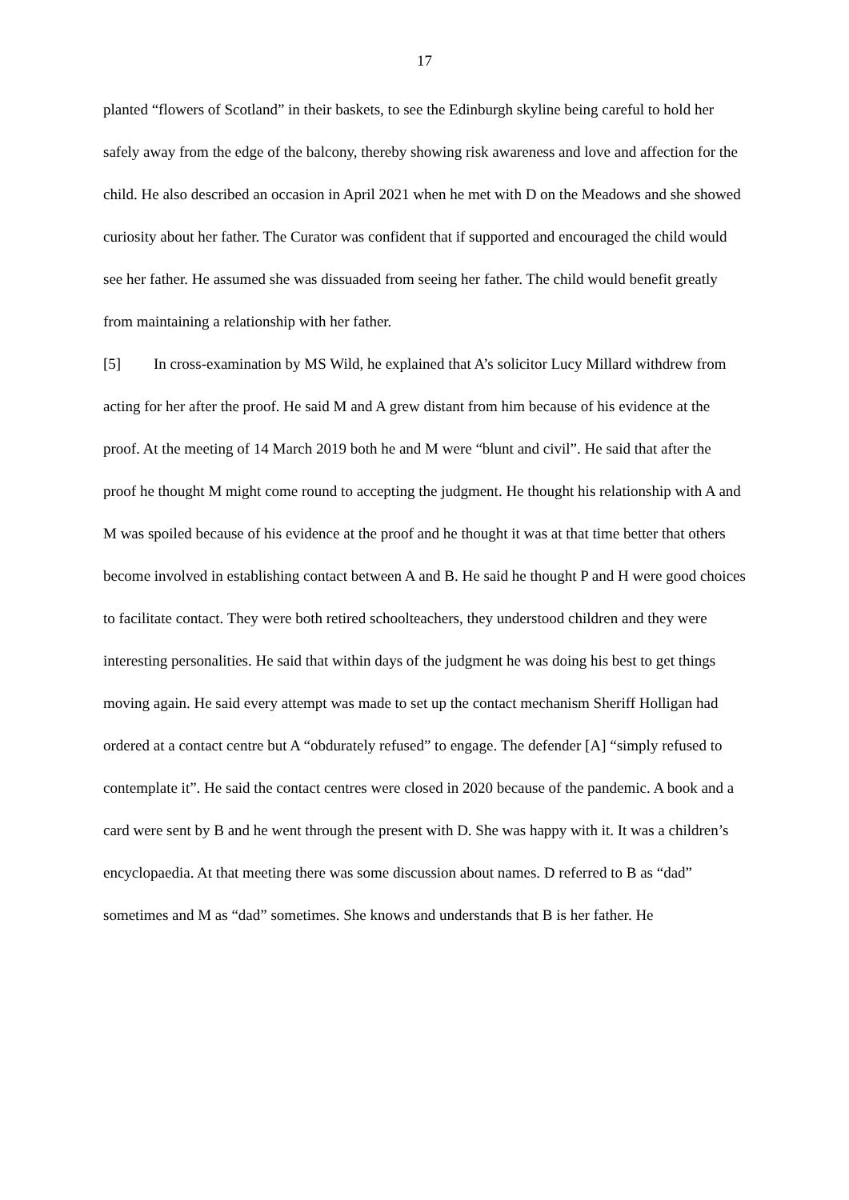17
planted “flowers of Scotland” in their baskets, to see the Edinburgh skyline being careful to hold her safely away from the edge of the balcony, thereby showing risk awareness and love and affection for the child. He also described an occasion in April 2021 when he met with D on the Meadows and she showed curiosity about her father. The Curator was confident that if supported and encouraged the child would see her father. He assumed she was dissuaded from seeing her father. The child would benefit greatly from maintaining a relationship with her father.
[5] In cross-examination by MS Wild, he explained that A’s solicitor Lucy Millard withdrew from acting for her after the proof. He said M and A grew distant from him because of his evidence at the proof. At the meeting of 14 March 2019 both he and M were “blunt and civil”. He said that after the proof he thought M might come round to accepting the judgment. He thought his relationship with A and M was spoiled because of his evidence at the proof and he thought it was at that time better that others become involved in establishing contact between A and B. He said he thought P and H were good choices to facilitate contact. They were both retired schoolteachers, they understood children and they were interesting personalities. He said that within days of the judgment he was doing his best to get things moving again. He said every attempt was made to set up the contact mechanism Sheriff Holligan had ordered at a contact centre but A “obdurately refused” to engage. The defender [A] “simply refused to contemplate it”. He said the contact centres were closed in 2020 because of the pandemic. A book and a card were sent by B and he went through the present with D. She was happy with it. It was a children’s encyclopaedia. At that meeting there was some discussion about names. D referred to B as “dad” sometimes and M as “dad” sometimes. She knows and understands that B is her father. He